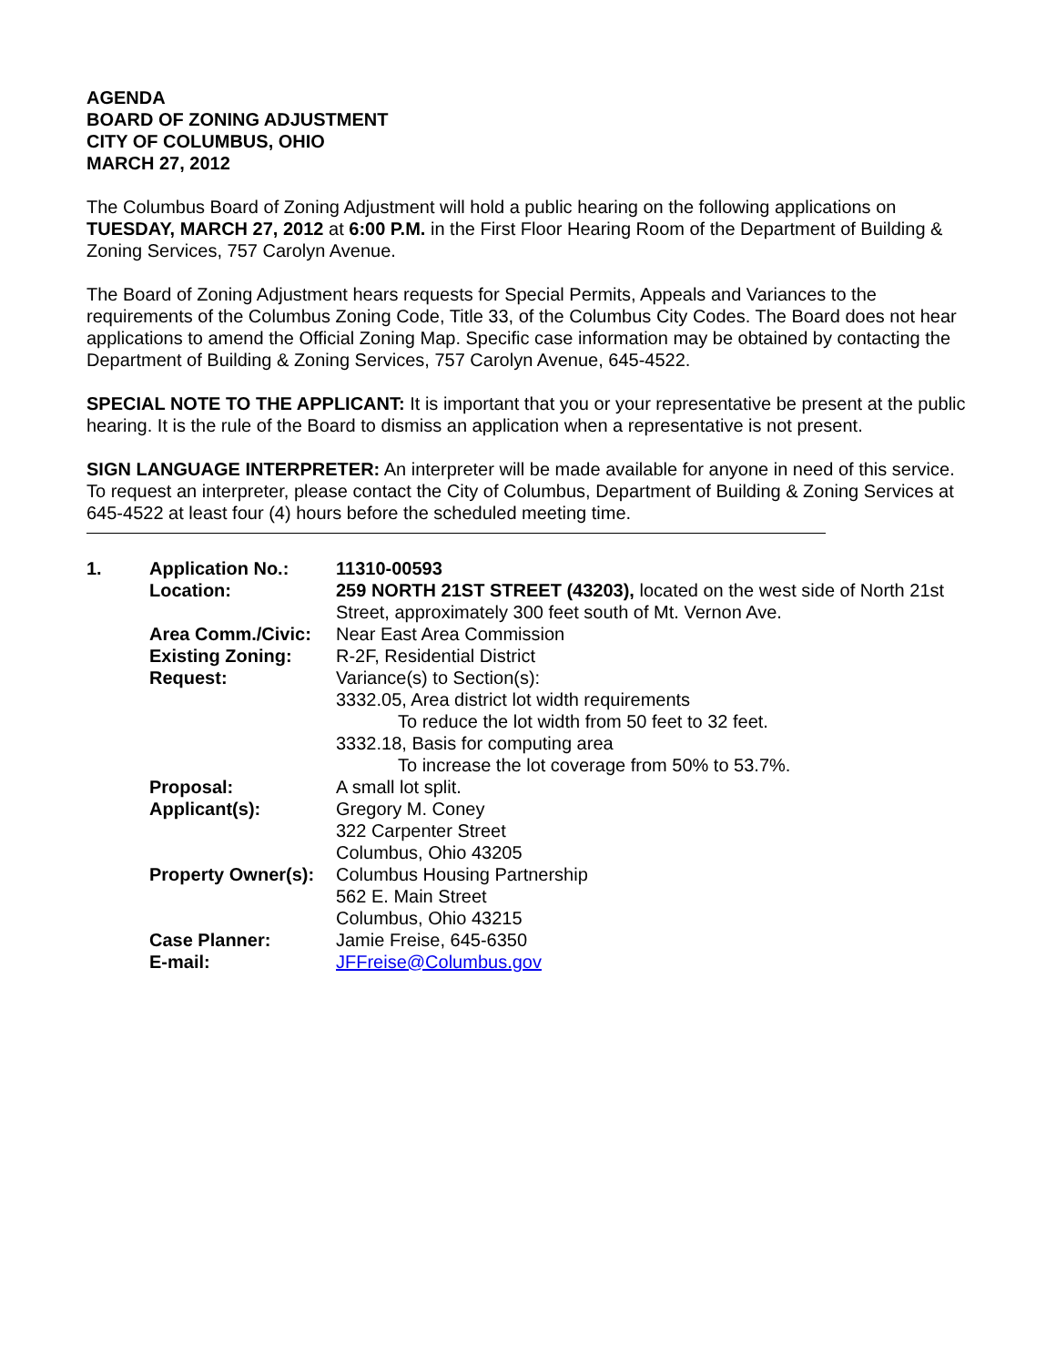AGENDA
BOARD OF ZONING ADJUSTMENT
CITY OF COLUMBUS, OHIO
MARCH 27, 2012
The Columbus Board of Zoning Adjustment will hold a public hearing on the following applications on TUESDAY, MARCH 27, 2012 at 6:00 P.M. in the First Floor Hearing Room of the Department of Building & Zoning Services, 757 Carolyn Avenue.
The Board of Zoning Adjustment hears requests for Special Permits, Appeals and Variances to the requirements of the Columbus Zoning Code, Title 33, of the Columbus City Codes. The Board does not hear applications to amend the Official Zoning Map. Specific case information may be obtained by contacting the Department of Building & Zoning Services, 757 Carolyn Avenue, 645-4522.
SPECIAL NOTE TO THE APPLICANT: It is important that you or your representative be present at the public hearing. It is the rule of the Board to dismiss an application when a representative is not present.
SIGN LANGUAGE INTERPRETER: An interpreter will be made available for anyone in need of this service. To request an interpreter, please contact the City of Columbus, Department of Building & Zoning Services at 645-4522 at least four (4) hours before the scheduled meeting time.
| 1. | Application No.: | 11310-00593 |
| | Location: | 259 NORTH 21ST STREET (43203), located on the west side of North 21st Street, approximately 300 feet south of Mt. Vernon Ave. |
| | Area Comm./Civic: | Near East Area Commission |
| | Existing Zoning: | R-2F, Residential District |
| | Request: | Variance(s) to Section(s): 3332.05, Area district lot width requirements To reduce the lot width from 50 feet to 32 feet. 3332.18, Basis for computing area To increase the lot coverage from 50% to 53.7%. |
| | Proposal: | A small lot split. |
| | Applicant(s): | Gregory M. Coney 322 Carpenter Street Columbus, Ohio 43205 |
| | Property Owner(s): | Columbus Housing Partnership 562 E. Main Street Columbus, Ohio 43215 |
| | Case Planner: | Jamie Freise, 645-6350 |
| | E-mail: | JFFreise@Columbus.gov |